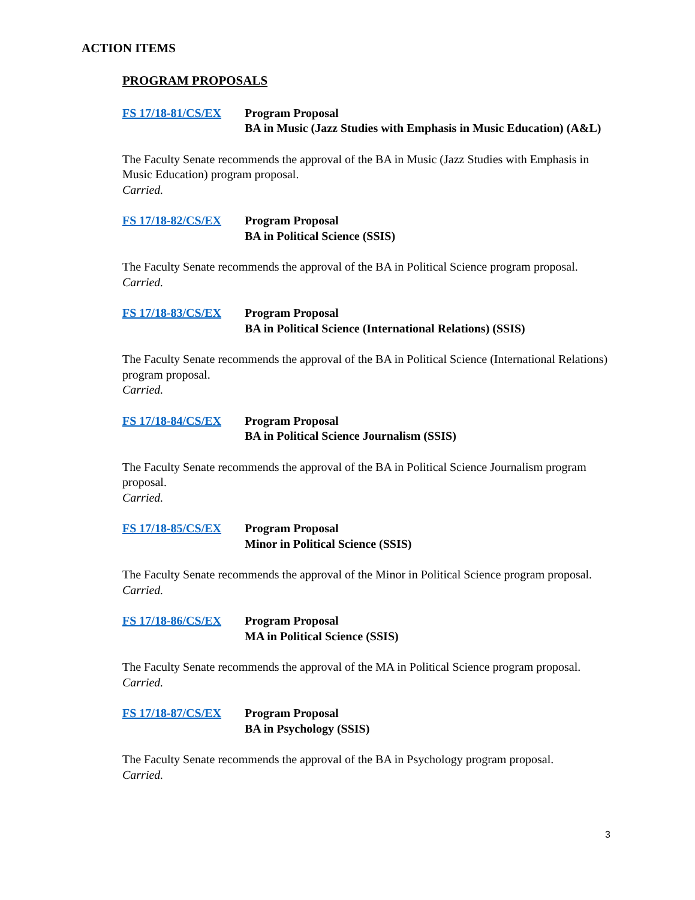ACTION ITEMS
PROGRAM PROPOSALS
FS 17/18-81/CS/EX Program Proposal
BA in Music (Jazz Studies with Emphasis in Music Education) (A&L)
The Faculty Senate recommends the approval of the BA in Music (Jazz Studies with Emphasis in Music Education) program proposal.
Carried.
FS 17/18-82/CS/EX Program Proposal
BA in Political Science (SSIS)
The Faculty Senate recommends the approval of the BA in Political Science program proposal.
Carried.
FS 17/18-83/CS/EX Program Proposal
BA in Political Science (International Relations) (SSIS)
The Faculty Senate recommends the approval of the BA in Political Science (International Relations) program proposal.
Carried.
FS 17/18-84/CS/EX Program Proposal
BA in Political Science Journalism (SSIS)
The Faculty Senate recommends the approval of the BA in Political Science Journalism program proposal.
Carried.
FS 17/18-85/CS/EX Program Proposal
Minor in Political Science (SSIS)
The Faculty Senate recommends the approval of the Minor in Political Science program proposal.
Carried.
FS 17/18-86/CS/EX Program Proposal
MA in Political Science (SSIS)
The Faculty Senate recommends the approval of the MA in Political Science program proposal.
Carried.
FS 17/18-87/CS/EX Program Proposal
BA in Psychology (SSIS)
The Faculty Senate recommends the approval of the BA in Psychology program proposal.
Carried.
3